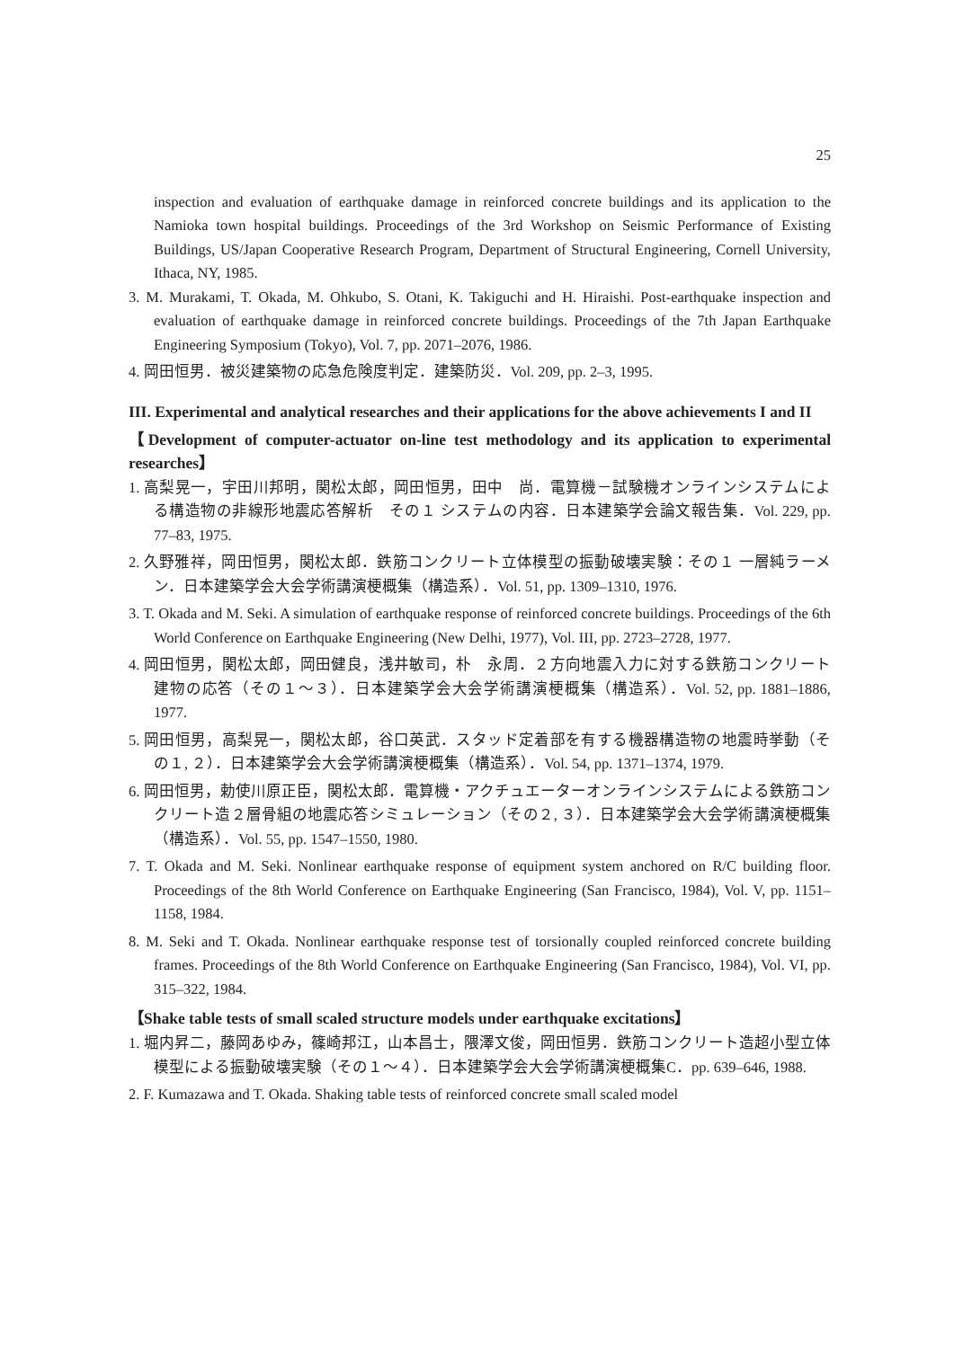25
inspection and evaluation of earthquake damage in reinforced concrete buildings and its application to the Namioka town hospital buildings. Proceedings of the 3rd Workshop on Seismic Performance of Existing Buildings, US/Japan Cooperative Research Program, Department of Structural Engineering, Cornell University, Ithaca, NY, 1985.
3. M. Murakami, T. Okada, M. Ohkubo, S. Otani, K. Takiguchi and H. Hiraishi. Post-earthquake inspection and evaluation of earthquake damage in reinforced concrete buildings. Proceedings of the 7th Japan Earthquake Engineering Symposium (Tokyo), Vol. 7, pp. 2071–2076, 1986.
4. 岡田恒男．被災建築物の応急危険度判定．建築防災．Vol. 209, pp. 2–3, 1995.
III. Experimental and analytical researches and their applications for the above achievements I and II
【Development of computer-actuator on-line test methodology and its application to experimental researches】
1. 高梨晃一，宇田川邦明，関松太郎，岡田恒男，田中　尚．電算機－試験機オンラインシステムによる構造物の非線形地震応答解析　その１ システムの内容．日本建築学会論文報告集．Vol. 229, pp. 77–83, 1975.
2. 久野雅祥，岡田恒男，関松太郎．鉄筋コンクリート立体模型の振動破壊実験：その１ 一層純ラーメン．日本建築学会大会学術講演梗概集（構造系）．Vol. 51, pp. 1309–1310, 1976.
3. T. Okada and M. Seki. A simulation of earthquake response of reinforced concrete buildings. Proceedings of the 6th World Conference on Earthquake Engineering (New Delhi, 1977), Vol. III, pp. 2723–2728, 1977.
4. 岡田恒男，関松太郎，岡田健良，浅井敏司，朴　永周．２方向地震入力に対する鉄筋コンクリート建物の応答（その１～３）．日本建築学会大会学術講演梗概集（構造系）．Vol. 52, pp. 1881–1886, 1977.
5. 岡田恒男，高梨晃一，関松太郎，谷口英武．スタッド定着部を有する機器構造物の地震時挙動（その１, ２）．日本建築学会大会学術講演梗概集（構造系）．Vol. 54, pp. 1371–1374, 1979.
6. 岡田恒男，勅使川原正臣，関松太郎．電算機・アクチュエーターオンラインシステムによる鉄筋コンクリート造２層骨組の地震応答シミュレーション（その２, ３）．日本建築学会大会学術講演梗概集（構造系）．Vol. 55, pp. 1547–1550, 1980.
7. T. Okada and M. Seki. Nonlinear earthquake response of equipment system anchored on R/C building floor. Proceedings of the 8th World Conference on Earthquake Engineering (San Francisco, 1984), Vol. V, pp. 1151–1158, 1984.
8. M. Seki and T. Okada. Nonlinear earthquake response test of torsionally coupled reinforced concrete building frames. Proceedings of the 8th World Conference on Earthquake Engineering (San Francisco, 1984), Vol. VI, pp. 315–322, 1984.
【Shake table tests of small scaled structure models under earthquake excitations】
1. 堀内昇二，藤岡あゆみ，篠崎邦江，山本昌士，隈澤文俊，岡田恒男．鉄筋コンクリート造超小型立体模型による振動破壊実験（その１～４）．日本建築学会大会学術講演梗概集C．pp. 639–646, 1988.
2. F. Kumazawa and T. Okada. Shaking table tests of reinforced concrete small scaled model